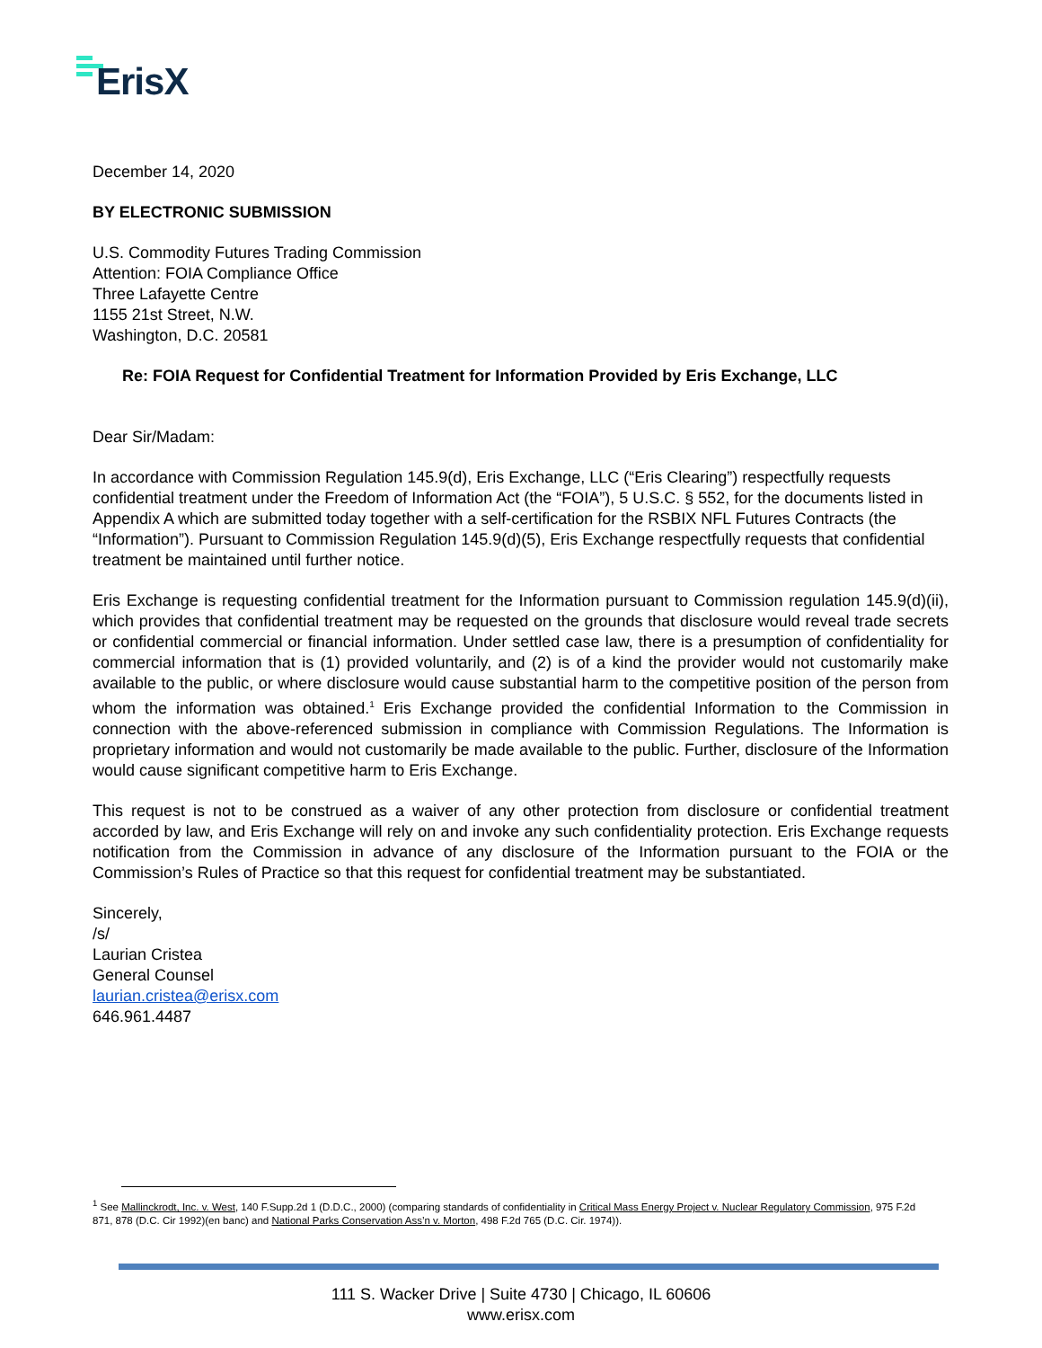ErisX
December 14, 2020
BY ELECTRONIC SUBMISSION
U.S. Commodity Futures Trading Commission
Attention: FOIA Compliance Office
Three Lafayette Centre
1155 21st Street, N.W.
Washington, D.C. 20581
Re: FOIA Request for Confidential Treatment for Information Provided by Eris Exchange, LLC
Dear Sir/Madam:
In accordance with Commission Regulation 145.9(d), Eris Exchange, LLC (“Eris Clearing”) respectfully requests confidential treatment under the Freedom of Information Act (the “FOIA”), 5 U.S.C. § 552, for the documents listed in Appendix A which are submitted today together with a self-certification for the RSBIX NFL Futures Contracts (the “Information”). Pursuant to Commission Regulation 145.9(d)(5), Eris Exchange respectfully requests that confidential treatment be maintained until further notice.
Eris Exchange is requesting confidential treatment for the Information pursuant to Commission regulation 145.9(d)(ii), which provides that confidential treatment may be requested on the grounds that disclosure would reveal trade secrets or confidential commercial or financial information. Under settled case law, there is a presumption of confidentiality for commercial information that is (1) provided voluntarily, and (2) is of a kind the provider would not customarily make available to the public, or where disclosure would cause substantial harm to the competitive position of the person from whom the information was obtained.<sup>1</sup> Eris Exchange provided the confidential Information to the Commission in connection with the above-referenced submission in compliance with Commission Regulations. The Information is proprietary information and would not customarily be made available to the public. Further, disclosure of the Information would cause significant competitive harm to Eris Exchange.
This request is not to be construed as a waiver of any other protection from disclosure or confidential treatment accorded by law, and Eris Exchange will rely on and invoke any such confidentiality protection. Eris Exchange requests notification from the Commission in advance of any disclosure of the Information pursuant to the FOIA or the Commission’s Rules of Practice so that this request for confidential treatment may be substantiated.
Sincerely,
/s/
Laurian Cristea
General Counsel
laurian.cristea@erisx.com
646.961.4487
<sup>1</sup> See Mallinckrodt, Inc. v. West, 140 F.Supp.2d 1 (D.D.C., 2000) (comparing standards of confidentiality in Critical Mass Energy Project v. Nuclear Regulatory Commission, 975 F.2d 871, 878 (D.C. Cir 1992)(en banc) and National Parks Conservation Ass’n v. Morton, 498 F.2d 765 (D.C. Cir. 1974)).
111 S. Wacker Drive | Suite 4730 | Chicago, IL 60606
www.erisx.com